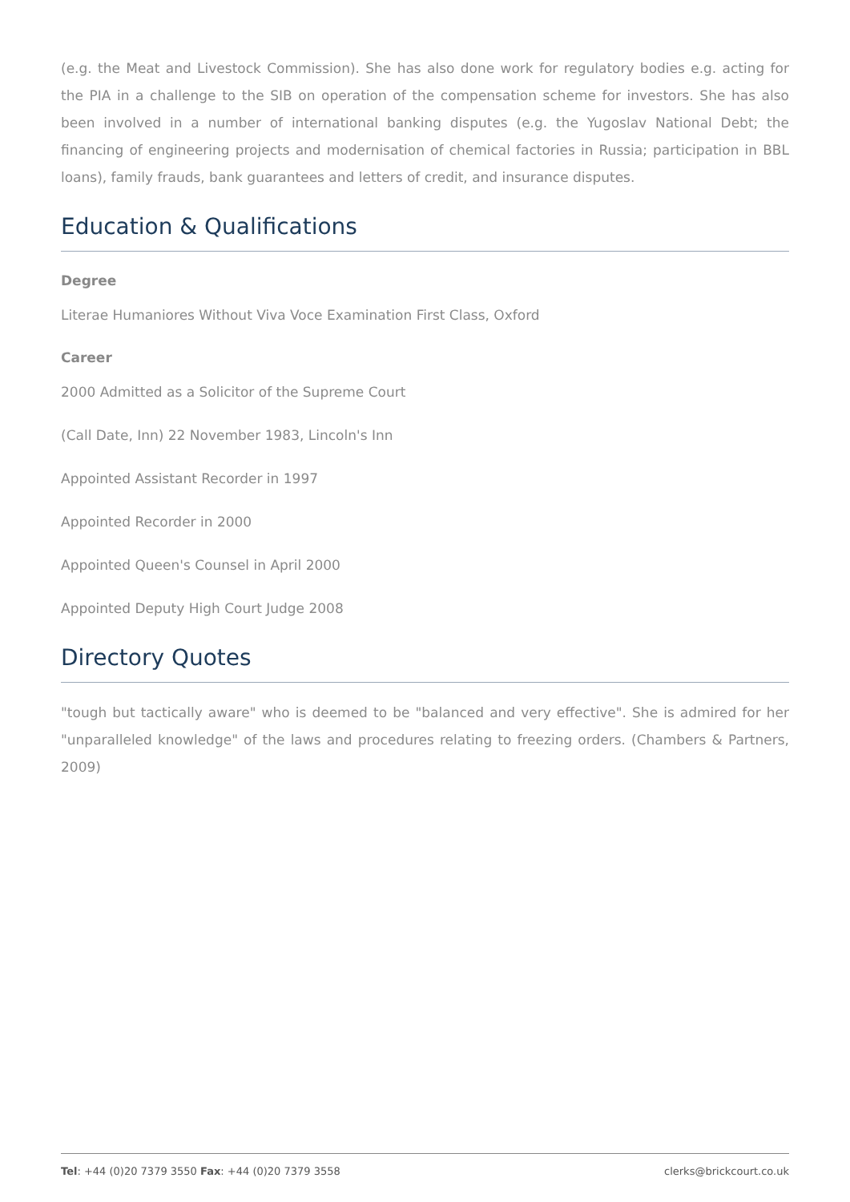(e.g. the Meat and Livestock Commission). She has also done work for regulatory bodies e.g. acting for the PIA in a challenge to the SIB on operation of the compensation scheme for investors. She has also been involved in a number of international banking disputes (e.g. the Yugoslav National Debt; the financing of engineering projects and modernisation of chemical factories in Russia; participation in BBL loans), family frauds, bank guarantees and letters of credit, and insurance disputes.
Education & Qualifications
Degree
Literae Humaniores Without Viva Voce Examination First Class, Oxford
Career
2000 Admitted as a Solicitor of the Supreme Court
(Call Date, Inn) 22 November 1983, Lincoln's Inn
Appointed Assistant Recorder in 1997
Appointed Recorder in 2000
Appointed Queen's Counsel in April 2000
Appointed Deputy High Court Judge 2008
Directory Quotes
"tough but tactically aware" who is deemed to be "balanced and very effective". She is admired for her "unparalleled knowledge" of the laws and procedures relating to freezing orders. (Chambers & Partners, 2009)
Tel: +44 (0)20 7379 3550 Fax: +44 (0)20 7379 3558 clerks@brickcourt.co.uk